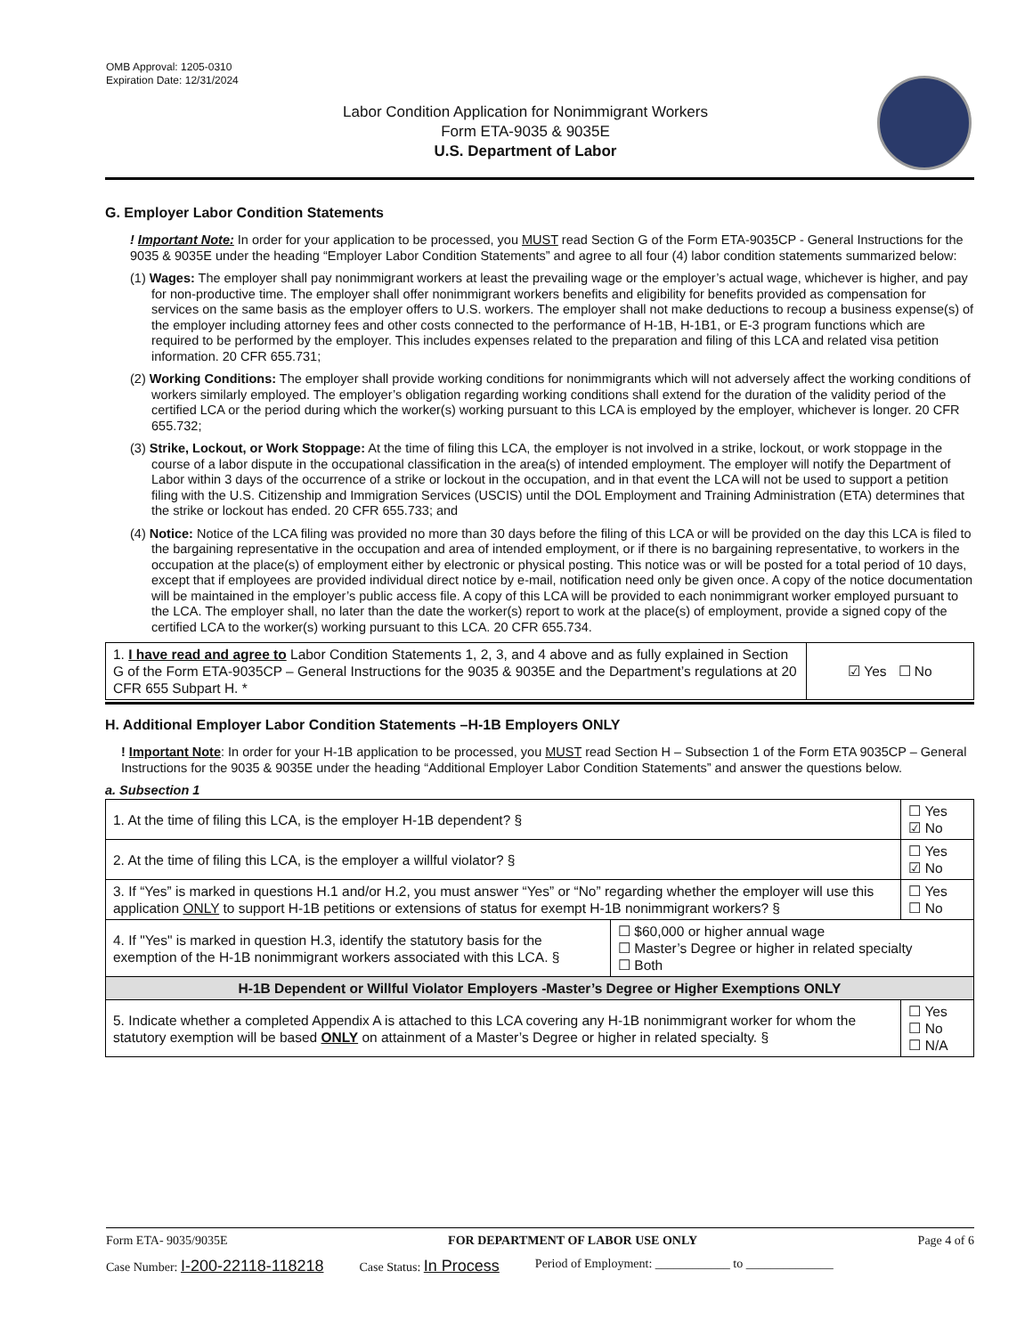OMB Approval: 1205-0310
Expiration Date: 12/31/2024
Labor Condition Application for Nonimmigrant Workers
Form ETA-9035 & 9035E
U.S. Department of Labor
G. Employer Labor Condition Statements
! Important Note: In order for your application to be processed, you MUST read Section G of the Form ETA-9035CP - General Instructions for the 9035 & 9035E under the heading “Employer Labor Condition Statements” and agree to all four (4) labor condition statements summarized below:
(1) Wages: The employer shall pay nonimmigrant workers at least the prevailing wage or the employer’s actual wage, whichever is higher, and pay for non-productive time. The employer shall offer nonimmigrant workers benefits and eligibility for benefits provided as compensation for services on the same basis as the employer offers to U.S. workers. The employer shall not make deductions to recoup a business expense(s) of the employer including attorney fees and other costs connected to the performance of H-1B, H-1B1, or E-3 program functions which are required to be performed by the employer. This includes expenses related to the preparation and filing of this LCA and related visa petition information. 20 CFR 655.731;
(2) Working Conditions: The employer shall provide working conditions for nonimmigrants which will not adversely affect the working conditions of workers similarly employed. The employer’s obligation regarding working conditions shall extend for the duration of the validity period of the certified LCA or the period during which the worker(s) working pursuant to this LCA is employed by the employer, whichever is longer. 20 CFR 655.732;
(3) Strike, Lockout, or Work Stoppage: At the time of filing this LCA, the employer is not involved in a strike, lockout, or work stoppage in the course of a labor dispute in the occupational classification in the area(s) of intended employment. The employer will notify the Department of Labor within 3 days of the occurrence of a strike or lockout in the occupation, and in that event the LCA will not be used to support a petition filing with the U.S. Citizenship and Immigration Services (USCIS) until the DOL Employment and Training Administration (ETA) determines that the strike or lockout has ended. 20 CFR 655.733; and
(4) Notice: Notice of the LCA filing was provided no more than 30 days before the filing of this LCA or will be provided on the day this LCA is filed to the bargaining representative in the occupation and area of intended employment, or if there is no bargaining representative, to workers in the occupation at the place(s) of employment either by electronic or physical posting. This notice was or will be posted for a total period of 10 days, except that if employees are provided individual direct notice by e-mail, notification need only be given once. A copy of the notice documentation will be maintained in the employer’s public access file. A copy of this LCA will be provided to each nonimmigrant worker employed pursuant to the LCA. The employer shall, no later than the date the worker(s) report to work at the place(s) of employment, provide a signed copy of the certified LCA to the worker(s) working pursuant to this LCA. 20 CFR 655.734.
| 1. I have read and agree to Labor Condition Statements 1, 2, 3, and 4 above and as fully explained in Section G of the Form ETA-9035CP – General Instructions for the 9035 & 9035E and the Department’s regulations at 20 CFR 655 Subpart H. * | ☑ Yes ☐ No |
H. Additional Employer Labor Condition Statements –H-1B Employers ONLY
! Important Note: In order for your H-1B application to be processed, you MUST read Section H – Subsection 1 of the Form ETA 9035CP – General Instructions for the 9035 & 9035E under the heading “Additional Employer Labor Condition Statements” and answer the questions below.
a. Subsection 1
| 1. At the time of filing this LCA, is the employer H-1B dependent? § | | ☐ Yes ☑ No |
| 2. At the time of filing this LCA, is the employer a willful violator? § | | ☐ Yes ☑ No |
| 3. If “Yes” is marked in questions H.1 and/or H.2, you must answer “Yes” or “No” regarding whether the employer will use this application ONLY to support H-1B petitions or extensions of status for exempt H-1B nonimmigrant workers? § | | ☐ Yes ☐ No |
| 4. If "Yes" is marked in question H.3, identify the statutory basis for the exemption of the H-1B nonimmigrant workers associated with this LCA. § | ☐ $60,000 or higher annual wage ☐ Master’s Degree or higher in related specialty ☐ Both | |
| H-1B Dependent or Willful Violator Employers -Master’s Degree or Higher Exemptions ONLY | | |
| 5. Indicate whether a completed Appendix A is attached to this LCA covering any H-1B nonimmigrant worker for whom the statutory exemption will be based ONLY on attainment of a Master’s Degree or higher in related specialty. § | | ☐ Yes ☐ No ☐ N/A |
Form ETA- 9035/9035E FOR DEPARTMENT OF LABOR USE ONLY Page 4 of 6
Case Number: I-200-22118-118218 Case Status: In Process Period of Employment: ____________ to ______________